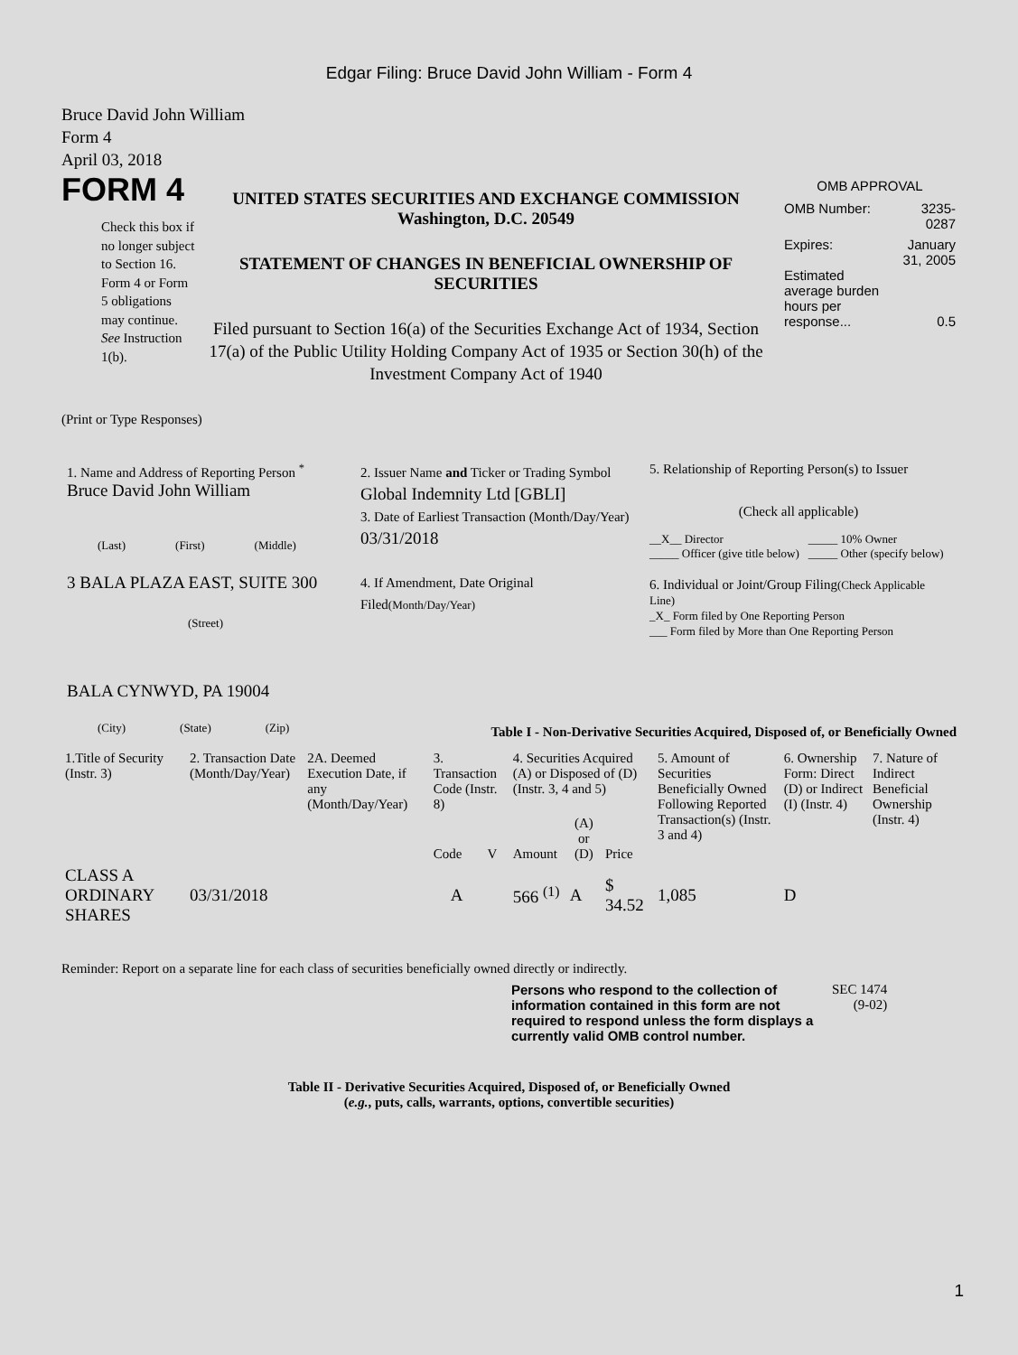Edgar Filing: Bruce David John William - Form 4
Bruce David John William
Form 4
April 03, 2018
FORM 4
Check this box if no longer subject to Section 16. Form 4 or Form 5 obligations may continue. See Instruction 1(b).
UNITED STATES SECURITIES AND EXCHANGE COMMISSION
Washington, D.C. 20549
STATEMENT OF CHANGES IN BENEFICIAL OWNERSHIP OF SECURITIES
Filed pursuant to Section 16(a) of the Securities Exchange Act of 1934, Section 17(a) of the Public Utility Holding Company Act of 1935 or Section 30(h) of the Investment Company Act of 1940
OMB APPROVAL
| OMB Number: | 3235-0287 |
| Expires: | January 31, 2005 |
| Estimated average burden hours per response... | 0.5 |
(Print or Type Responses)
1. Name and Address of Reporting Person <sup>*</sup>
Bruce David John William
(Last) (First) (Middle)
3 BALA PLAZA EAST, SUITE 300
(Street)
BALA CYNWYD, PA 19004
(City) (State) (Zip)
2. Issuer Name and Ticker or Trading Symbol
Global Indemnity Ltd [GBLI]
3. Date of Earliest Transaction (Month/Day/Year)
03/31/2018
4. If Amendment, Date Original Filed(Month/Day/Year)
5. Relationship of Reporting Person(s) to Issuer
(Check all applicable)
| __X__ Director _____ Officer (give title below) | _____ 10% Owner _____ Other (specify below) |
6. Individual or Joint/Group Filing(Check Applicable Line)
_X_ Form filed by One Reporting Person
___ Form filed by More than One Reporting Person
Table I - Non-Derivative Securities Acquired, Disposed of, or Beneficially Owned
| 1.Title of Security (Instr. 3) | 2. Transaction Date (Month/Day/Year) | 2A. Deemed Execution Date, if any (Month/Day/Year) | 3. Transaction Code (Instr. 8) | | 4. Securities Acquired (A) or Disposed of (D) (Instr. 3, 4 and 5) | | | 5. Amount of Securities Beneficially Owned Following Reported Transaction(s) (Instr. 3 and 4) | 6. Ownership Form: Direct (D) or Indirect (I) (Instr. 4) | 7. Nature of Indirect Beneficial Ownership (Instr. 4) |
| --- | --- | --- | --- | --- | --- | --- | --- | --- | --- | --- |
| | | | Code | V | Amount | (A) or (D) | Price | | | |
| CLASS A ORDINARY SHARES | 03/31/2018 | | A | | 566 <sup>(1)</sup> | A | $ 34.52 | 1,085 | D | |
Reminder: Report on a separate line for each class of securities beneficially owned directly or indirectly.
Persons who respond to the collection of information contained in this form are not required to respond unless the form displays a currently valid OMB control number.
SEC 1474
(9-02)
Table II - Derivative Securities Acquired, Disposed of, or Beneficially Owned
(e.g., puts, calls, warrants, options, convertible securities)
1